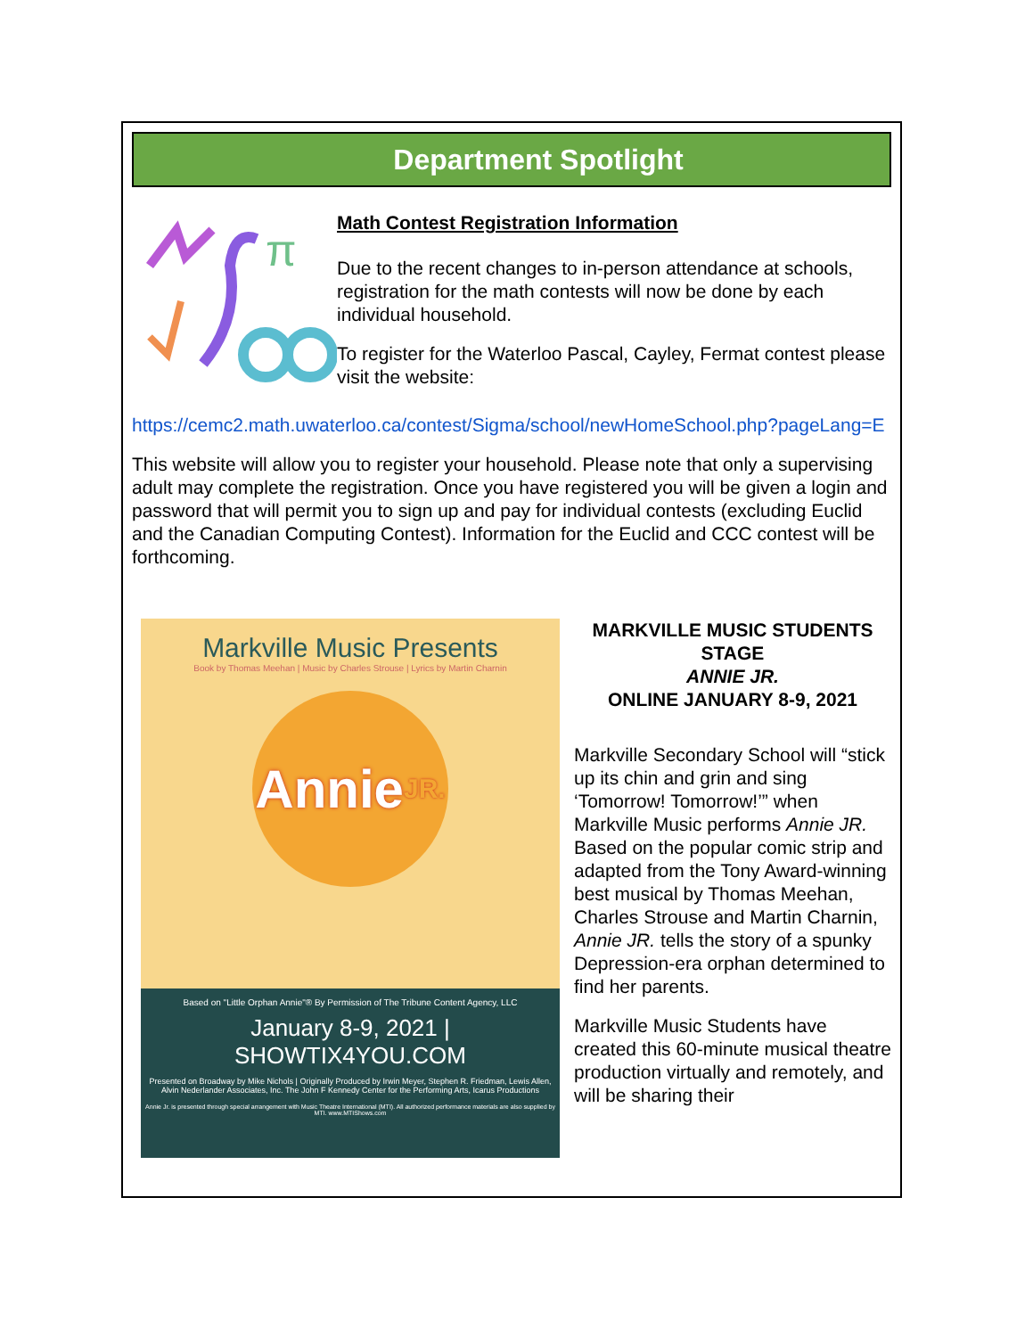Department Spotlight
π
Math Contest Registration Information
Due to the recent changes to in-person attendance at schools, registration for the math contests will now be done by each individual household.
To register for the Waterloo Pascal, Cayley, Fermat contest please visit the website:
https://cemc2.math.uwaterloo.ca/contest/Sigma/school/newHomeSchool.php?pageLang=E
This website will allow you to register your household. Please note that only a supervising adult may complete the registration. Once you have registered you will be given a login and password that will permit you to sign up and pay for individual contests (excluding Euclid and the Canadian Computing Contest). Information for the Euclid and CCC contest will be forthcoming.
Markville Music Presents
Book by Thomas Meehan | Music by Charles Strouse | Lyrics by Martin Charnin
Annie JR.
Based on "Little Orphan Annie"® By Permission of The Tribune Content Agency, LLC
January 8-9, 2021 | SHOWTIX4YOU.COM
Presented on Broadway by Mike Nichols | Originally Produced by Irwin Meyer, Stephen R. Friedman, Lewis Allen, Alvin Nederlander Associates, Inc. The John F Kennedy Center for the Performing Arts, Icarus Productions
Annie Jr. is presented through special arrangement with Music Theatre International (MTI). All authorized performance materials are also supplied by MTI. www.MTIShows.com
MARKVILLE MUSIC STUDENTS STAGE
ANNIE JR.
ONLINE JANUARY 8-9, 2021
Markville Secondary School will “stick up its chin and grin and sing ‘Tomorrow! Tomorrow!’” when Markville Music performs Annie JR. Based on the popular comic strip and adapted from the Tony Award-winning best musical by Thomas Meehan, Charles Strouse and Martin Charnin, Annie JR. tells the story of a spunky Depression-era orphan determined to find her parents.
Markville Music Students have created this 60-minute musical theatre production virtually and remotely, and will be sharing their